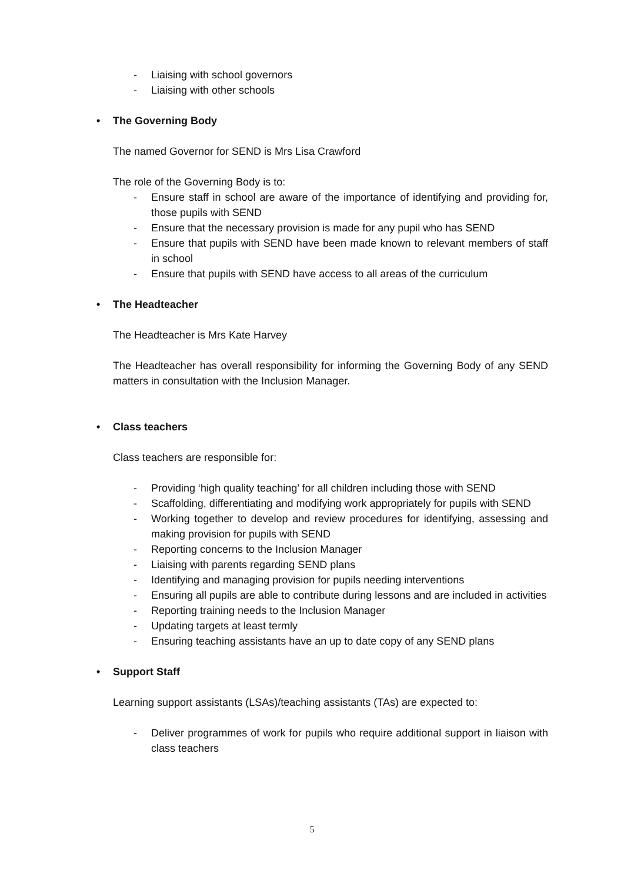- Liaising with school governors
- Liaising with other schools
• The Governing Body
The named Governor for SEND is Mrs Lisa Crawford
The role of the Governing Body is to:
- Ensure staff in school are aware of the importance of identifying and providing for, those pupils with SEND
- Ensure that the necessary provision is made for any pupil who has SEND
- Ensure that pupils with SEND have been made known to relevant members of staff in school
- Ensure that pupils with SEND have access to all areas of the curriculum
• The Headteacher
The Headteacher is Mrs Kate Harvey
The Headteacher has overall responsibility for informing the Governing Body of any SEND matters in consultation with the Inclusion Manager.
• Class teachers
Class teachers are responsible for:
- Providing ‘high quality teaching’ for all children including those with SEND
- Scaffolding, differentiating and modifying work appropriately for pupils with SEND
- Working together to develop and review procedures for identifying, assessing and making provision for pupils with SEND
- Reporting concerns to the Inclusion Manager
- Liaising with parents regarding SEND plans
- Identifying and managing provision for pupils needing interventions
- Ensuring all pupils are able to contribute during lessons and are included in activities
- Reporting training needs to the Inclusion Manager
- Updating targets at least termly
- Ensuring teaching assistants have an up to date copy of any SEND plans
• Support Staff
Learning support assistants (LSAs)/teaching assistants (TAs) are expected to:
- Deliver programmes of work for pupils who require additional support in liaison with class teachers
5